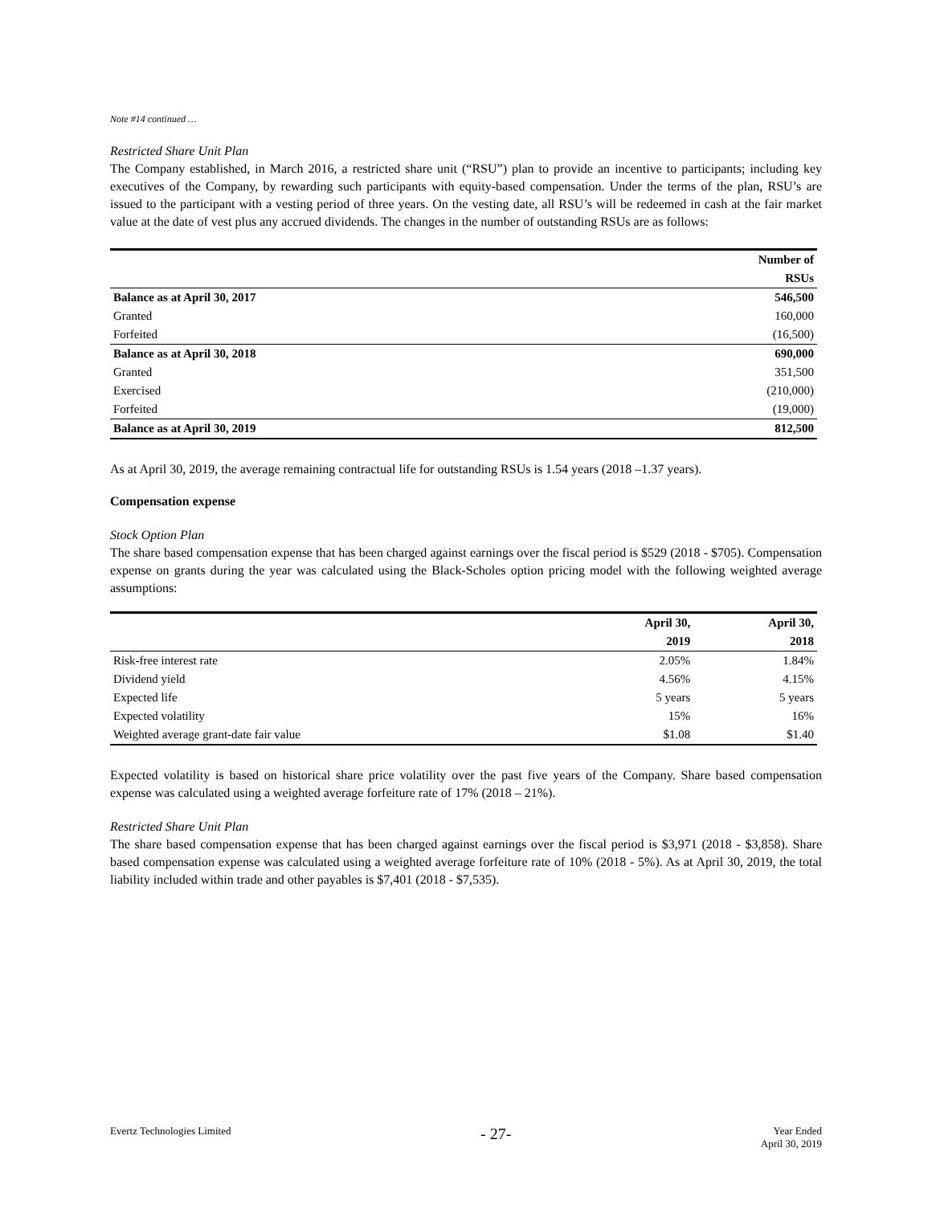Note #14 continued …
Restricted Share Unit Plan
The Company established, in March 2016, a restricted share unit (“RSU”) plan to provide an incentive to participants; including key executives of the Company, by rewarding such participants with equity-based compensation. Under the terms of the plan, RSU’s are issued to the participant with a vesting period of three years. On the vesting date, all RSU’s will be redeemed in cash at the fair market value at the date of vest plus any accrued dividends. The changes in the number of outstanding RSUs are as follows:
| | Number of |
| --- | --- |
| | RSUs |
| Balance as at April 30, 2017 | 546,500 |
| Granted | 160,000 |
| Forfeited | (16,500) |
| Balance as at April 30, 2018 | 690,000 |
| Granted | 351,500 |
| Exercised | (210,000) |
| Forfeited | (19,000) |
| Balance as at April 30, 2019 | 812,500 |
As at April 30, 2019, the average remaining contractual life for outstanding RSUs is 1.54 years (2018 –1.37 years).
Compensation expense
Stock Option Plan
The share based compensation expense that has been charged against earnings over the fiscal period is $529 (2018 - $705). Compensation expense on grants during the year was calculated using the Black-Scholes option pricing model with the following weighted average assumptions:
| | April 30, | April 30, |
| --- | --- | --- |
| | 2019 | 2018 |
| Risk-free interest rate | 2.05% | 1.84% |
| Dividend yield | 4.56% | 4.15% |
| Expected life | 5 years | 5 years |
| Expected volatility | 15% | 16% |
| Weighted average grant-date fair value | $1.08 | $1.40 |
Expected volatility is based on historical share price volatility over the past five years of the Company. Share based compensation expense was calculated using a weighted average forfeiture rate of 17% (2018 – 21%).
Restricted Share Unit Plan
The share based compensation expense that has been charged against earnings over the fiscal period is $3,971 (2018 - $3,858). Share based compensation expense was calculated using a weighted average forfeiture rate of 10% (2018 - 5%). As at April 30, 2019, the total liability included within trade and other payables is $7,401 (2018 - $7,535).
Evertz Technologies Limited - 27- Year Ended
April 30, 2019